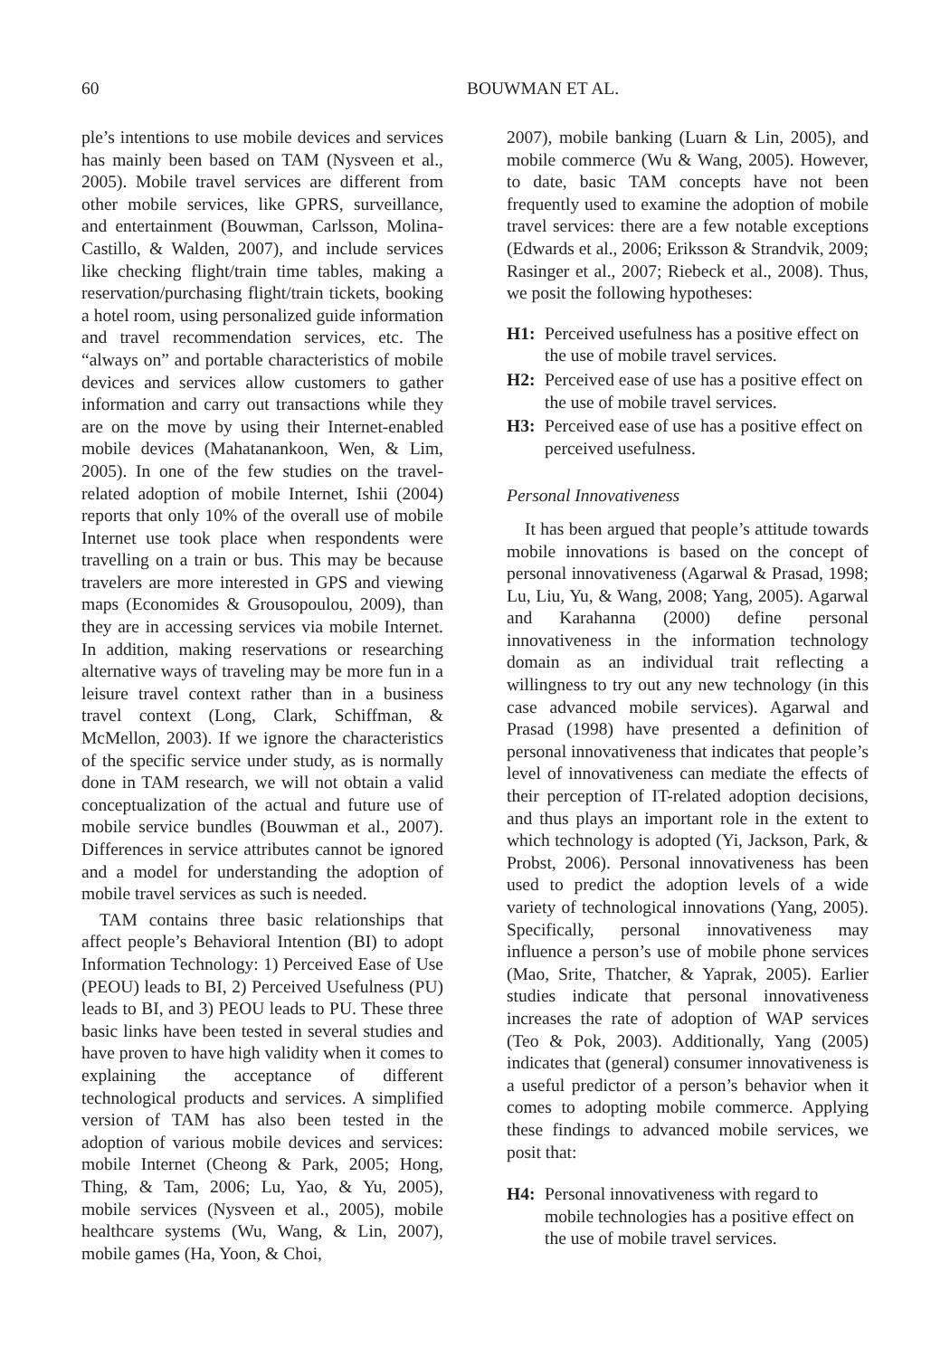60 BOUWMAN ET AL.
ple’s intentions to use mobile devices and services has mainly been based on TAM (Nysveen et al., 2005). Mobile travel services are different from other mobile services, like GPRS, surveillance, and entertainment (Bouwman, Carlsson, Molina-Castillo, & Walden, 2007), and include services like checking flight/train time tables, making a reservation/purchasing flight/train tickets, booking a hotel room, using personalized guide information and travel recommendation services, etc. The “always on” and portable characteristics of mobile devices and services allow customers to gather information and carry out transactions while they are on the move by using their Internet-enabled mobile devices (Mahatanankoon, Wen, & Lim, 2005). In one of the few studies on the travel-related adoption of mobile Internet, Ishii (2004) reports that only 10% of the overall use of mobile Internet use took place when respondents were travelling on a train or bus. This may be because travelers are more interested in GPS and viewing maps (Economides & Grousopoulou, 2009), than they are in accessing services via mobile Internet. In addition, making reservations or researching alternative ways of traveling may be more fun in a leisure travel context rather than in a business travel context (Long, Clark, Schiffman, & McMellon, 2003). If we ignore the characteristics of the specific service under study, as is normally done in TAM research, we will not obtain a valid conceptualization of the actual and future use of mobile service bundles (Bouwman et al., 2007). Differences in service attributes cannot be ignored and a model for understanding the adoption of mobile travel services as such is needed.
TAM contains three basic relationships that affect people’s Behavioral Intention (BI) to adopt Information Technology: 1) Perceived Ease of Use (PEOU) leads to BI, 2) Perceived Usefulness (PU) leads to BI, and 3) PEOU leads to PU. These three basic links have been tested in several studies and have proven to have high validity when it comes to explaining the acceptance of different technological products and services. A simplified version of TAM has also been tested in the adoption of various mobile devices and services: mobile Internet (Cheong & Park, 2005; Hong, Thing, & Tam, 2006; Lu, Yao, & Yu, 2005), mobile services (Nysveen et al., 2005), mobile healthcare systems (Wu, Wang, & Lin, 2007), mobile games (Ha, Yoon, & Choi,
2007), mobile banking (Luarn & Lin, 2005), and mobile commerce (Wu & Wang, 2005). However, to date, basic TAM concepts have not been frequently used to examine the adoption of mobile travel services: there are a few notable exceptions (Edwards et al., 2006; Eriksson & Strandvik, 2009; Rasinger et al., 2007; Riebeck et al., 2008). Thus, we posit the following hypotheses:
H1: Perceived usefulness has a positive effect on the use of mobile travel services.
H2: Perceived ease of use has a positive effect on the use of mobile travel services.
H3: Perceived ease of use has a positive effect on perceived usefulness.
Personal Innovativeness
It has been argued that people’s attitude towards mobile innovations is based on the concept of personal innovativeness (Agarwal & Prasad, 1998; Lu, Liu, Yu, & Wang, 2008; Yang, 2005). Agarwal and Karahanna (2000) define personal innovativeness in the information technology domain as an individual trait reflecting a willingness to try out any new technology (in this case advanced mobile services). Agarwal and Prasad (1998) have presented a definition of personal innovativeness that indicates that people’s level of innovativeness can mediate the effects of their perception of IT-related adoption decisions, and thus plays an important role in the extent to which technology is adopted (Yi, Jackson, Park, & Probst, 2006). Personal innovativeness has been used to predict the adoption levels of a wide variety of technological innovations (Yang, 2005). Specifically, personal innovativeness may influence a person’s use of mobile phone services (Mao, Srite, Thatcher, & Yaprak, 2005). Earlier studies indicate that personal innovativeness increases the rate of adoption of WAP services (Teo & Pok, 2003). Additionally, Yang (2005) indicates that (general) consumer innovativeness is a useful predictor of a person’s behavior when it comes to adopting mobile commerce. Applying these findings to advanced mobile services, we posit that:
H4: Personal innovativeness with regard to mobile technologies has a positive effect on the use of mobile travel services.